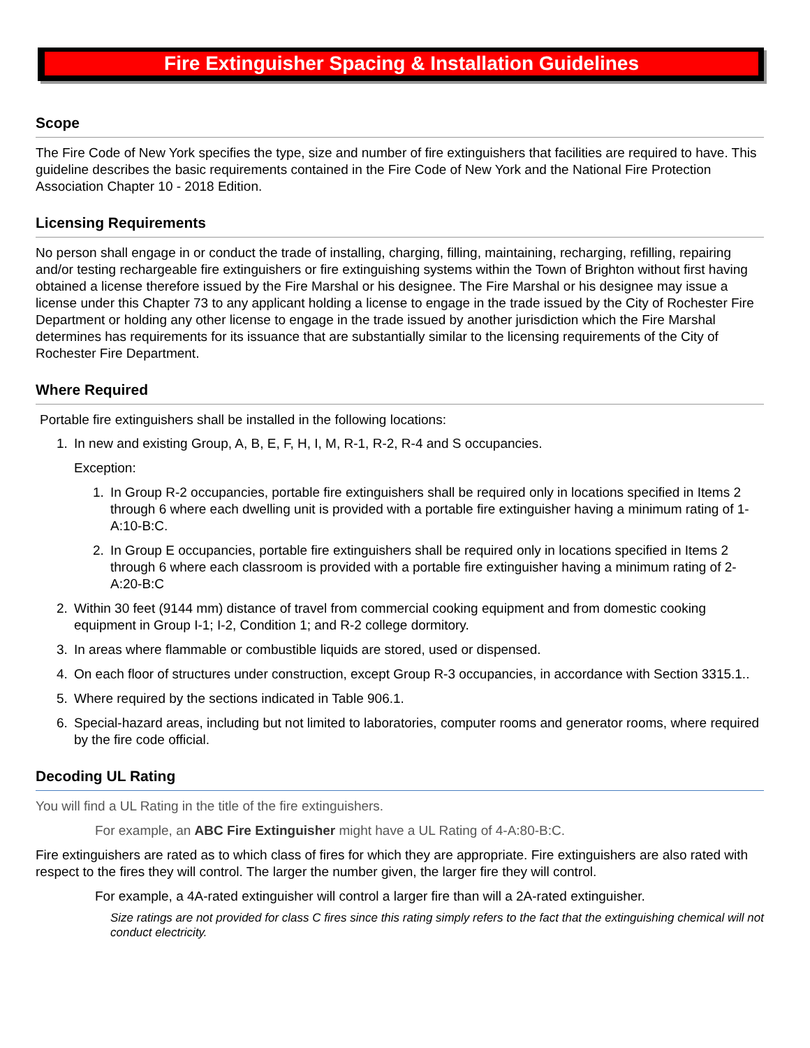Fire Extinguisher Spacing & Installation Guidelines
Scope
The Fire Code of New York specifies the type, size and number of fire extinguishers that facilities are required to have. This guideline describes the basic requirements contained in the Fire Code of New York and the National Fire Protection Association Chapter 10 - 2018 Edition.
Licensing Requirements
No person shall engage in or conduct the trade of installing, charging, filling, maintaining, recharging, refilling, repairing and/or testing rechargeable fire extinguishers or fire extinguishing systems within the Town of Brighton without first having obtained a license therefore issued by the Fire Marshal or his designee. The Fire Marshal or his designee may issue a license under this Chapter 73 to any applicant holding a license to engage in the trade issued by the City of Rochester Fire Department or holding any other license to engage in the trade issued by another jurisdiction which the Fire Marshal determines has requirements for its issuance that are substantially similar to the licensing requirements of the City of Rochester Fire Department.
Where Required
Portable fire extinguishers shall be installed in the following locations:
1. In new and existing Group, A, B, E, F, H, I, M, R-1, R-2, R-4 and S occupancies.
Exception:
1. In Group R-2 occupancies, portable fire extinguishers shall be required only in locations specified in Items 2 through 6 where each dwelling unit is provided with a portable fire extinguisher having a minimum rating of 1-A:10-B:C.
2. In Group E occupancies, portable fire extinguishers shall be required only in locations specified in Items 2 through 6 where each classroom is provided with a portable fire extinguisher having a minimum rating of 2-A:20-B:C
2. Within 30 feet (9144 mm) distance of travel from commercial cooking equipment and from domestic cooking equipment in Group I-1; I-2, Condition 1; and R-2 college dormitory.
3. In areas where flammable or combustible liquids are stored, used or dispensed.
4. On each floor of structures under construction, except Group R-3 occupancies, in accordance with Section 3315.1..
5. Where required by the sections indicated in Table 906.1.
6. Special-hazard areas, including but not limited to laboratories, computer rooms and generator rooms, where required by the fire code official.
Decoding UL Rating
You will find a UL Rating in the title of the fire extinguishers.
For example, an ABC Fire Extinguisher might have a UL Rating of 4-A:80-B:C.
Fire extinguishers are rated as to which class of fires for which they are appropriate. Fire extinguishers are also rated with respect to the fires they will control. The larger the number given, the larger fire they will control.
For example, a 4A-rated extinguisher will control a larger fire than will a 2A-rated extinguisher.
Size ratings are not provided for class C fires since this rating simply refers to the fact that the extinguishing chemical will not conduct electricity.